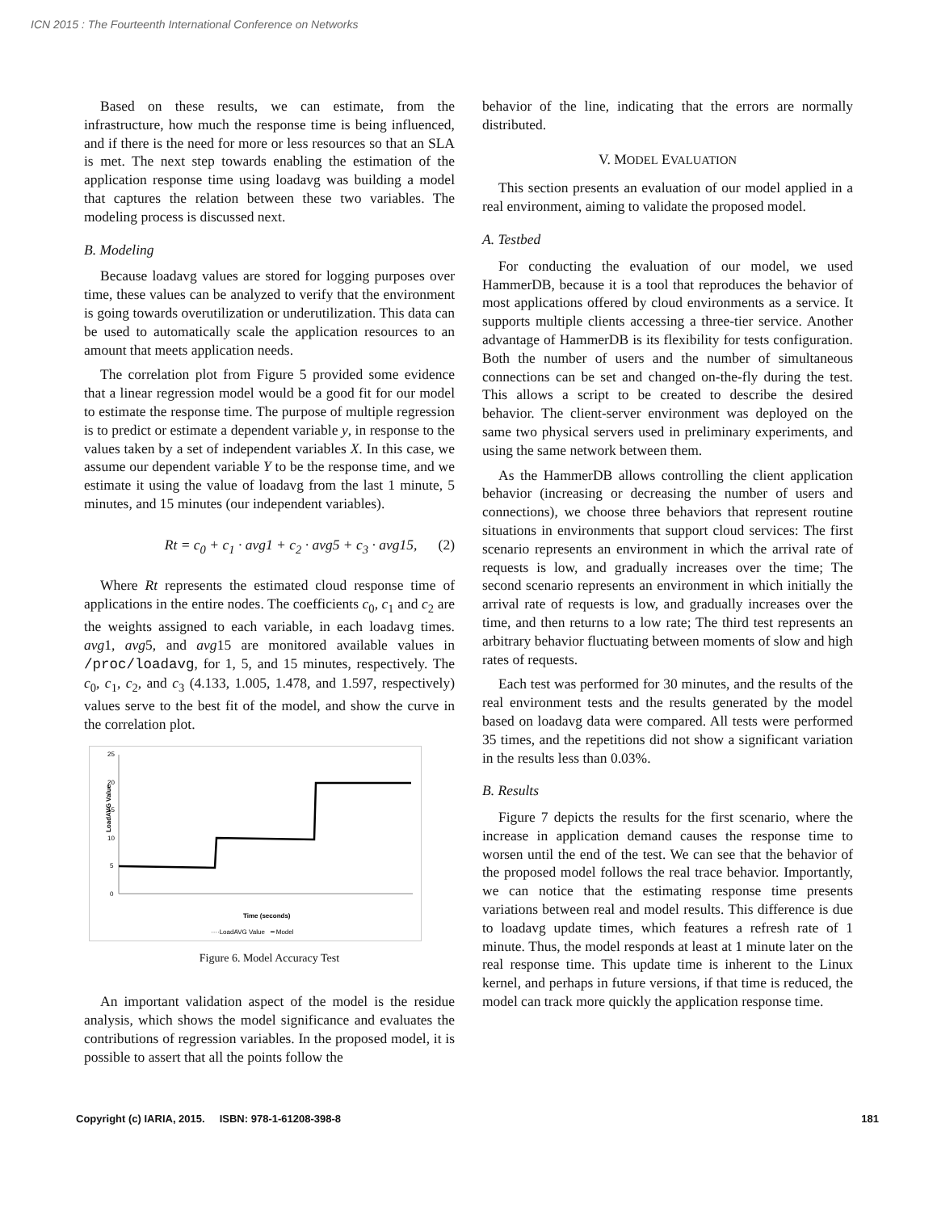ICN 2015 : The Fourteenth International Conference on Networks
Based on these results, we can estimate, from the infrastructure, how much the response time is being influenced, and if there is the need for more or less resources so that an SLA is met. The next step towards enabling the estimation of the application response time using loadavg was building a model that captures the relation between these two variables. The modeling process is discussed next.
B. Modeling
Because loadavg values are stored for logging purposes over time, these values can be analyzed to verify that the environment is going towards overutilization or underutilization. This data can be used to automatically scale the application resources to an amount that meets application needs.
The correlation plot from Figure 5 provided some evidence that a linear regression model would be a good fit for our model to estimate the response time. The purpose of multiple regression is to predict or estimate a dependent variable y, in response to the values taken by a set of independent variables X. In this case, we assume our dependent variable Y to be the response time, and we estimate it using the value of loadavg from the last 1 minute, 5 minutes, and 15 minutes (our independent variables).
Rt = c<sub>0</sub> + c<sub>1</sub> · avg1 + c<sub>2</sub> · avg5 + c<sub>3</sub> · avg15, (2)
Where Rt represents the estimated cloud response time of applications in the entire nodes. The coefficients c<sub>0</sub>, c<sub>1</sub> and c<sub>2</sub> are the weights assigned to each variable, in each loadavg times. avg1, avg5, and avg15 are monitored available values in /proc/loadavg, for 1, 5, and 15 minutes, respectively. The c<sub>0</sub>, c<sub>1</sub>, c<sub>2</sub>, and c<sub>3</sub> (4.133, 1.005, 1.478, and 1.597, respectively) values serve to the best fit of the model, and show the curve in the correlation plot.
25
20
15
10
5
0
LoadAVG Value
Time (seconds)
····LoadAVG Value ━ Model
Figure 6. Model Accuracy Test
An important validation aspect of the model is the residue analysis, which shows the model significance and evaluates the contributions of regression variables. In the proposed model, it is possible to assert that all the points follow the
behavior of the line, indicating that the errors are normally distributed.
V. MODEL EVALUATION
This section presents an evaluation of our model applied in a real environment, aiming to validate the proposed model.
A. Testbed
For conducting the evaluation of our model, we used HammerDB, because it is a tool that reproduces the behavior of most applications offered by cloud environments as a service. It supports multiple clients accessing a three-tier service. Another advantage of HammerDB is its flexibility for tests configuration. Both the number of users and the number of simultaneous connections can be set and changed on-the-fly during the test. This allows a script to be created to describe the desired behavior. The client-server environment was deployed on the same two physical servers used in preliminary experiments, and using the same network between them.
As the HammerDB allows controlling the client application behavior (increasing or decreasing the number of users and connections), we choose three behaviors that represent routine situations in environments that support cloud services: The first scenario represents an environment in which the arrival rate of requests is low, and gradually increases over the time; The second scenario represents an environment in which initially the arrival rate of requests is low, and gradually increases over the time, and then returns to a low rate; The third test represents an arbitrary behavior fluctuating between moments of slow and high rates of requests.
Each test was performed for 30 minutes, and the results of the real environment tests and the results generated by the model based on loadavg data were compared. All tests were performed 35 times, and the repetitions did not show a significant variation in the results less than 0.03%.
B. Results
Figure 7 depicts the results for the first scenario, where the increase in application demand causes the response time to worsen until the end of the test. We can see that the behavior of the proposed model follows the real trace behavior. Importantly, we can notice that the estimating response time presents variations between real and model results. This difference is due to loadavg update times, which features a refresh rate of 1 minute. Thus, the model responds at least at 1 minute later on the real response time. This update time is inherent to the Linux kernel, and perhaps in future versions, if that time is reduced, the model can track more quickly the application response time.
Copyright (c) IARIA, 2015. ISBN: 978-1-61208-398-8 181